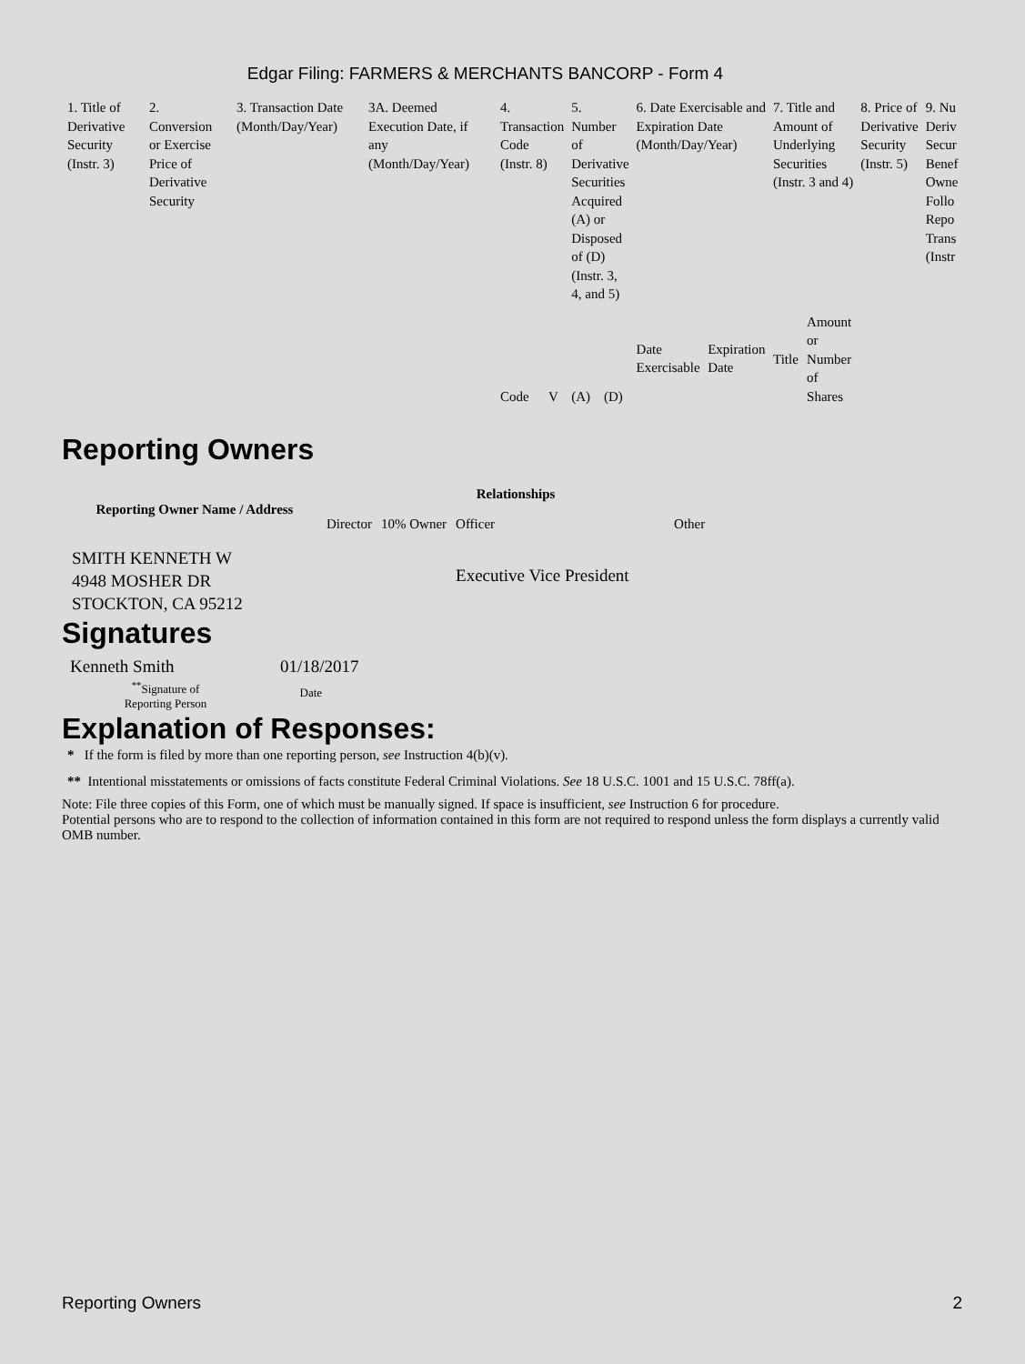Edgar Filing: FARMERS & MERCHANTS BANCORP - Form 4
| 1. Title of Derivative Security (Instr. 3) | 2. Conversion or Exercise Price of Derivative Security | 3. Transaction Date (Month/Day/Year) | 3A. Deemed Execution Date, if any (Month/Day/Year) | 4. Transaction Code (Instr. 8) | | 5. Number of Derivative Securities Acquired (A) or Disposed of (D) (Instr. 3, 4, and 5) | | 6. Date Exercisable and Expiration Date (Month/Day/Year) | | 7. Title and Amount of Underlying Securities (Instr. 3 and 4) | | 8. Price of Derivative Security (Instr. 5) | 9. Nu Deriv Secur Benef Owne Follo Repo Trans (Instr |
| --- | --- | --- | --- | --- | --- | --- | --- | --- | --- | --- | --- | --- | --- |
| | | | | Code | V | (A) | (D) | Date Exercisable | Expiration Date | Title | Amount or Number of Shares | | |
Reporting Owners
| Reporting Owner Name / Address | Relationships | | | |
| --- | --- | --- | --- | --- |
| | Director | 10% Owner | Officer | Other |
| SMITH KENNETH W 4948 MOSHER DR STOCKTON, CA 95212 | | | Executive Vice President | |
Signatures
| Kenneth Smith | 01/18/2017 |
| <sup>**</sup> Signature of Reporting Person | Date |
Explanation of Responses:
* If the form is filed by more than one reporting person, see Instruction 4(b)(v).
** Intentional misstatements or omissions of facts constitute Federal Criminal Violations. See 18 U.S.C. 1001 and 15 U.S.C. 78ff(a).
Note: File three copies of this Form, one of which must be manually signed. If space is insufficient, see Instruction 6 for procedure.
Potential persons who are to respond to the collection of information contained in this form are not required to respond unless the form displays a currently valid OMB number.
Reporting Owners 2